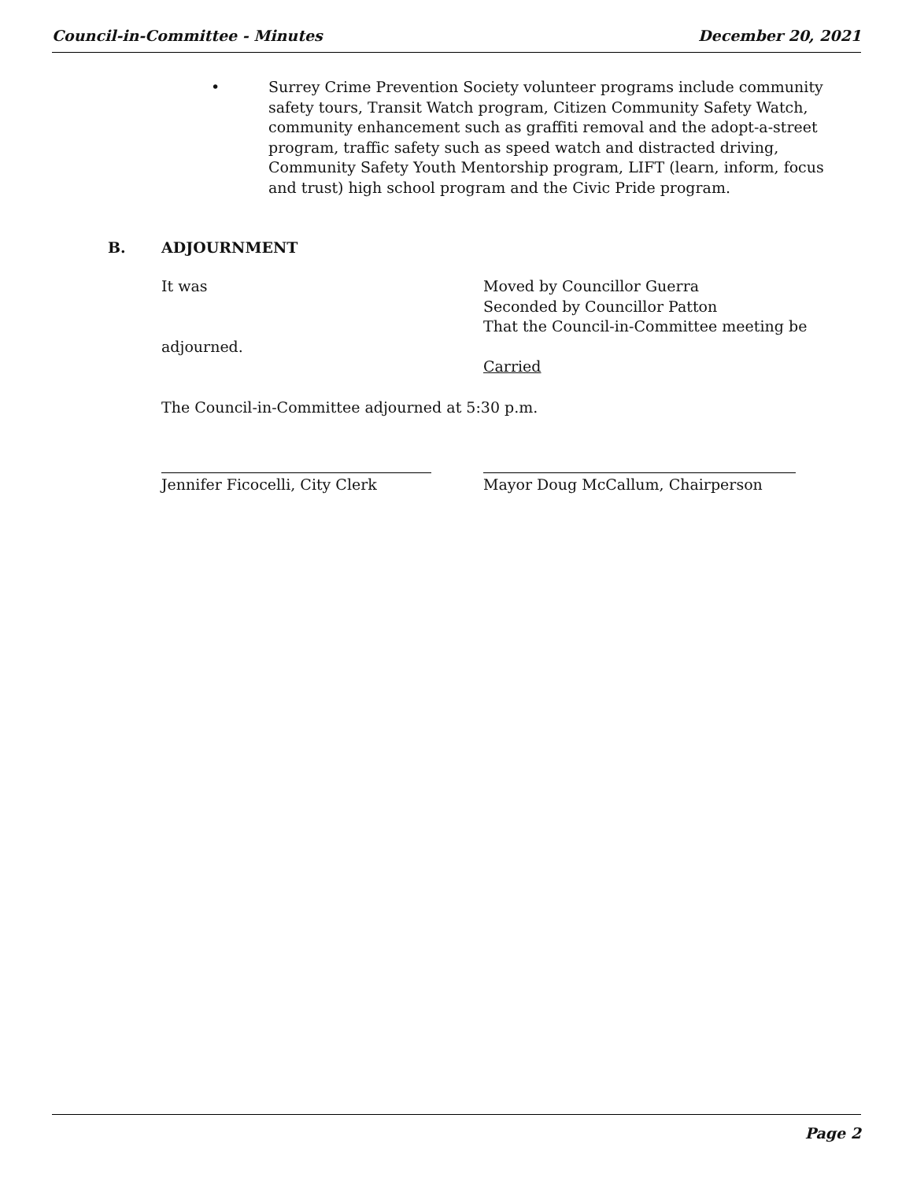Council-in-Committee - Minutes December 20, 2021
• Surrey Crime Prevention Society volunteer programs include community safety tours, Transit Watch program, Citizen Community Safety Watch, community enhancement such as graffiti removal and the adopt-a-street program, traffic safety such as speed watch and distracted driving, Community Safety Youth Mentorship program, LIFT (learn, inform, focus and trust) high school program and the Civic Pride program.
B. ADJOURNMENT
It was Moved by Councillor Guerra
Seconded by Councillor Patton
That the Council-in-Committee meeting be
adjourned.
Carried
The Council-in-Committee adjourned at 5:30 p.m.
Jennifer Ficocelli, City Clerk Mayor Doug McCallum, Chairperson
Page 2